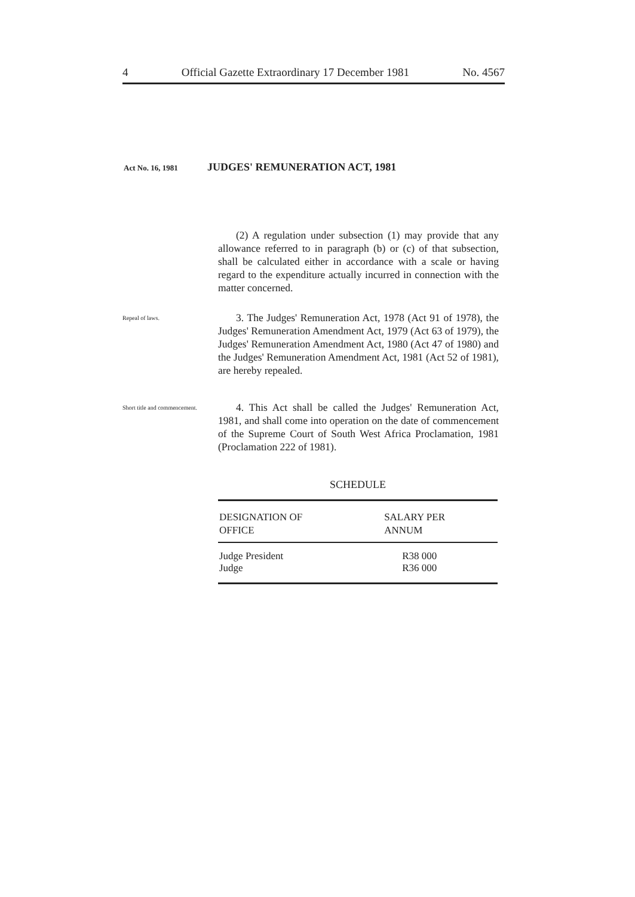4 Official Gazette Extraordinary 17 December 1981 No. 4567
Act No. 16, 1981 JUDGES' REMUNERATION ACT, 1981
(2) A regulation under subsection (1) may provide that any allowance referred to in paragraph (b) or (c) of that subsection, shall be calculated either in accordance with a scale or having regard to the expenditure actually incurred in connection with the matter concerned.
Repeal of laws.
3. The Judges' Remuneration Act, 1978 (Act 91 of 1978), the Judges' Remuneration Amendment Act, 1979 (Act 63 of 1979), the Judges' Remuneration Amendment Act, 1980 (Act 47 of 1980) and the Judges' Remuneration Amendment Act, 1981 (Act 52 of 1981), are hereby repealed.
Short title and commencement.
4. This Act shall be called the Judges' Remuneration Act, 1981, and shall come into operation on the date of commencement of the Supreme Court of South West Africa Proclamation, 1981 (Proclamation 222 of 1981).
SCHEDULE
| DESIGNATION OF OFFICE | SALARY PER ANNUM |
| --- | --- |
| Judge President | R38 000 |
| Judge | R36 000 |